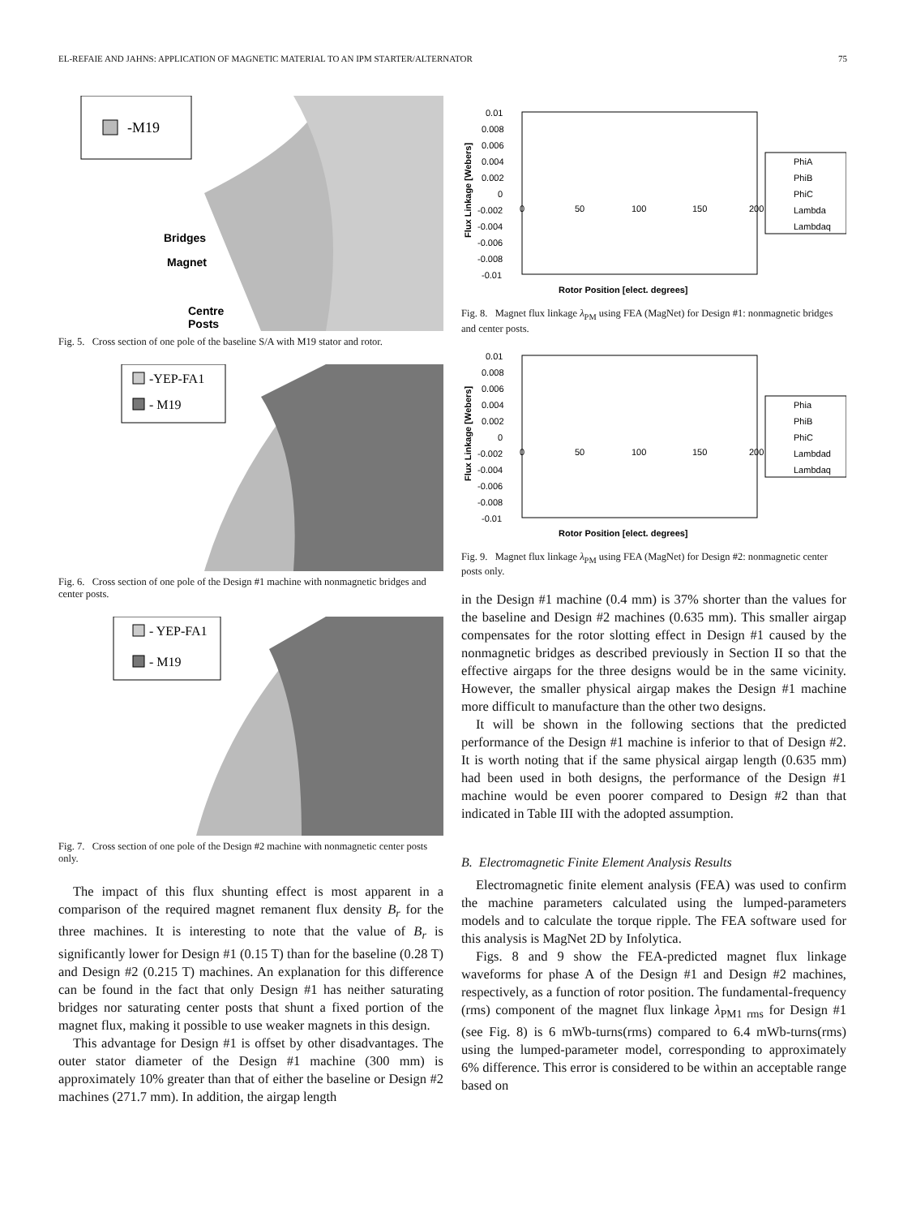EL-REFAIE AND JAHNS: APPLICATION OF MAGNETIC MATERIAL TO AN IPM STARTER/ALTERNATOR 75
-M19
Bridges
Magnet
Centre
Posts
Fig. 5. Cross section of one pole of the baseline S/A with M19 stator and rotor.
-YEP-FA1
- M19
Fig. 6. Cross section of one pole of the Design #1 machine with nonmagnetic bridges and center posts.
- YEP-FA1
- M19
Fig. 7. Cross section of one pole of the Design #2 machine with nonmagnetic center posts only.
The impact of this flux shunting effect is most apparent in a comparison of the required magnet remanent flux density B<sub>r</sub> for the three machines. It is interesting to note that the value of B<sub>r</sub> is significantly lower for Design #1 (0.15 T) than for the baseline (0.28 T) and Design #2 (0.215 T) machines. An explanation for this difference can be found in the fact that only Design #1 has neither saturating bridges nor saturating center posts that shunt a fixed portion of the magnet flux, making it possible to use weaker magnets in this design.
This advantage for Design #1 is offset by other disadvantages. The outer stator diameter of the Design #1 machine (300 mm) is approximately 10% greater than that of either the baseline or Design #2 machines (271.7 mm). In addition, the airgap length
0.01
0.008
0.006
0.004
0.002
0
-0.002
-0.004
-0.006
-0.008
-0.01
0
50
100
150
200
Rotor Position [elect. degrees]
Flux Linkage [Webers]
PhiA
PhiB
PhiC
Lambda
Lambdaq
Fig. 8. Magnet flux linkage λ<sub>PM</sub> using FEA (MagNet) for Design #1: nonmagnetic bridges and center posts.
0.01
0.008
0.006
0.004
0.002
0
-0.002
-0.004
-0.006
-0.008
-0.01
0
50
100
150
200
Rotor Position [elect. degrees]
Flux Linkage [Webers]
Phia
PhiB
PhiC
Lambdad
Lambdaq
Fig. 9. Magnet flux linkage λ<sub>PM</sub> using FEA (MagNet) for Design #2: nonmagnetic center posts only.
in the Design #1 machine (0.4 mm) is 37% shorter than the values for the baseline and Design #2 machines (0.635 mm). This smaller airgap compensates for the rotor slotting effect in Design #1 caused by the nonmagnetic bridges as described previously in Section II so that the effective airgaps for the three designs would be in the same vicinity. However, the smaller physical airgap makes the Design #1 machine more difficult to manufacture than the other two designs.
It will be shown in the following sections that the predicted performance of the Design #1 machine is inferior to that of Design #2. It is worth noting that if the same physical airgap length (0.635 mm) had been used in both designs, the performance of the Design #1 machine would be even poorer compared to Design #2 than that indicated in Table III with the adopted assumption.
B. Electromagnetic Finite Element Analysis Results
Electromagnetic finite element analysis (FEA) was used to confirm the machine parameters calculated using the lumped-parameters models and to calculate the torque ripple. The FEA software used for this analysis is MagNet 2D by Infolytica.
Figs. 8 and 9 show the FEA-predicted magnet flux linkage waveforms for phase A of the Design #1 and Design #2 machines, respectively, as a function of rotor position. The fundamental-frequency (rms) component of the magnet flux linkage λ<sub>PM1 rms</sub> for Design #1 (see Fig. 8) is 6 mWb-turns(rms) compared to 6.4 mWb-turns(rms) using the lumped-parameter model, corresponding to approximately 6% difference. This error is considered to be within an acceptable range based on